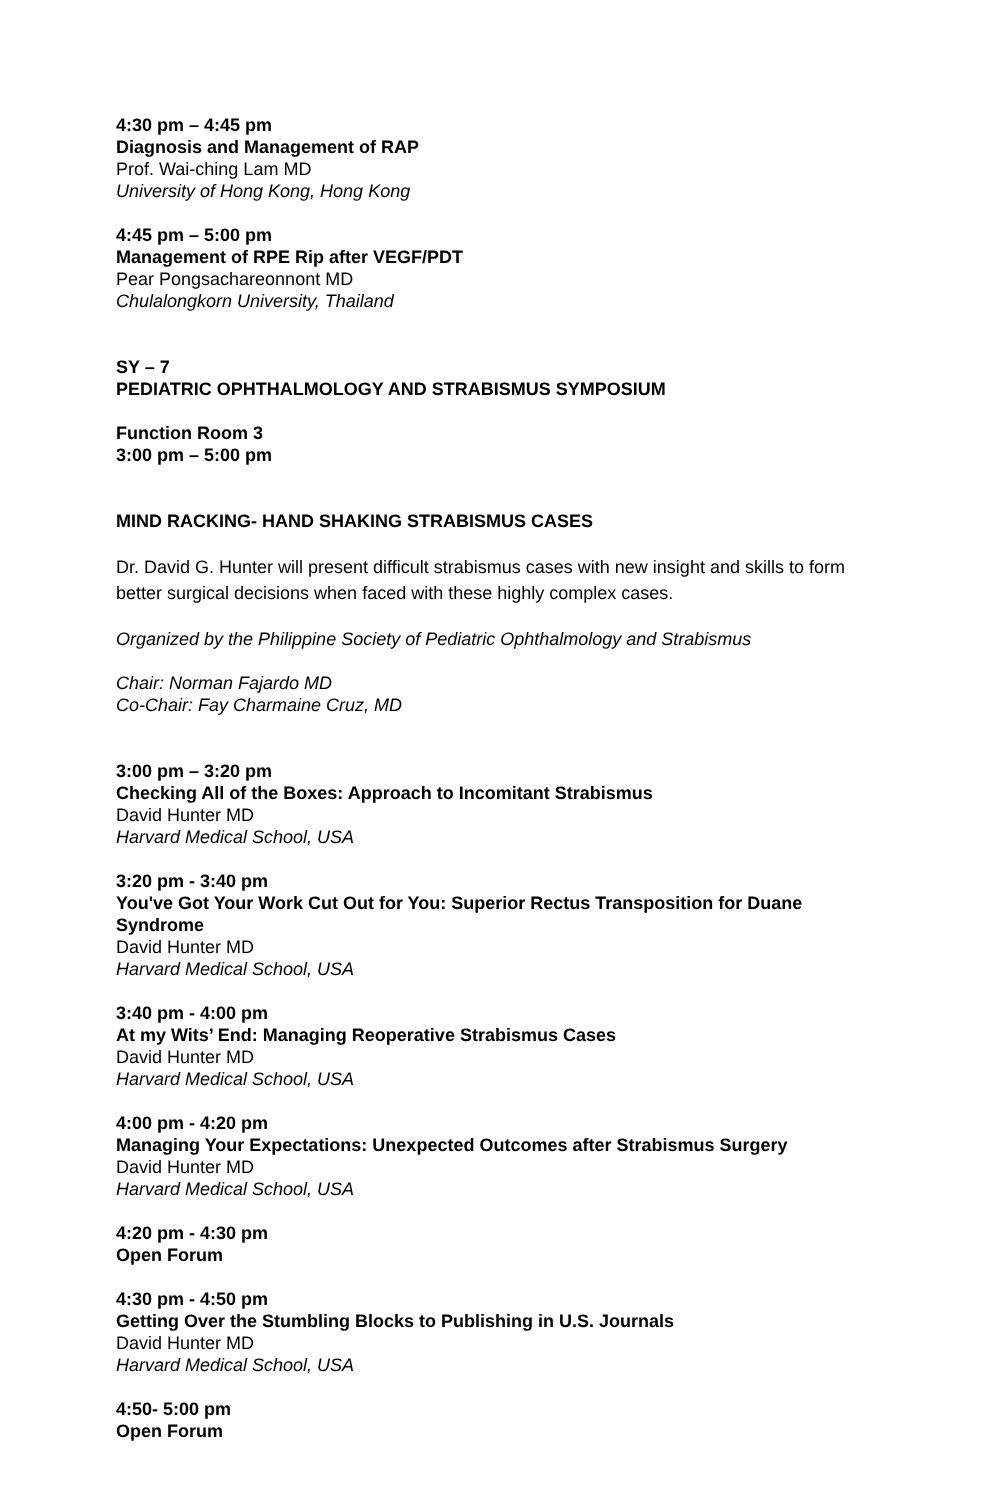4:30 pm – 4:45 pm
Diagnosis and Management of RAP
Prof. Wai-ching Lam MD
University of Hong Kong, Hong Kong
4:45 pm – 5:00 pm
Management of RPE Rip after VEGF/PDT
Pear Pongsachareonnont MD
Chulalongkorn University, Thailand
SY – 7
PEDIATRIC OPHTHALMOLOGY AND STRABISMUS SYMPOSIUM
Function Room 3
3:00 pm – 5:00 pm
MIND RACKING- HAND SHAKING STRABISMUS CASES
Dr. David G. Hunter will present difficult strabismus cases with new insight and skills to form better surgical decisions when faced with these highly complex cases.
Organized by the Philippine Society of Pediatric Ophthalmology and Strabismus
Chair: Norman Fajardo MD
Co-Chair: Fay Charmaine Cruz, MD
3:00 pm – 3:20 pm
Checking All of the Boxes: Approach to Incomitant Strabismus
David Hunter MD
Harvard Medical School, USA
3:20 pm - 3:40 pm
You've Got Your Work Cut Out for You: Superior Rectus Transposition for Duane Syndrome
David Hunter MD
Harvard Medical School, USA
3:40 pm - 4:00 pm
At my Wits’ End: Managing Reoperative Strabismus Cases
David Hunter MD
Harvard Medical School, USA
4:00 pm - 4:20 pm
Managing Your Expectations: Unexpected Outcomes after Strabismus Surgery
David Hunter MD
Harvard Medical School, USA
4:20 pm - 4:30 pm
Open Forum
4:30 pm - 4:50 pm
Getting Over the Stumbling Blocks to Publishing in U.S. Journals
David Hunter MD
Harvard Medical School, USA
4:50- 5:00 pm
Open Forum